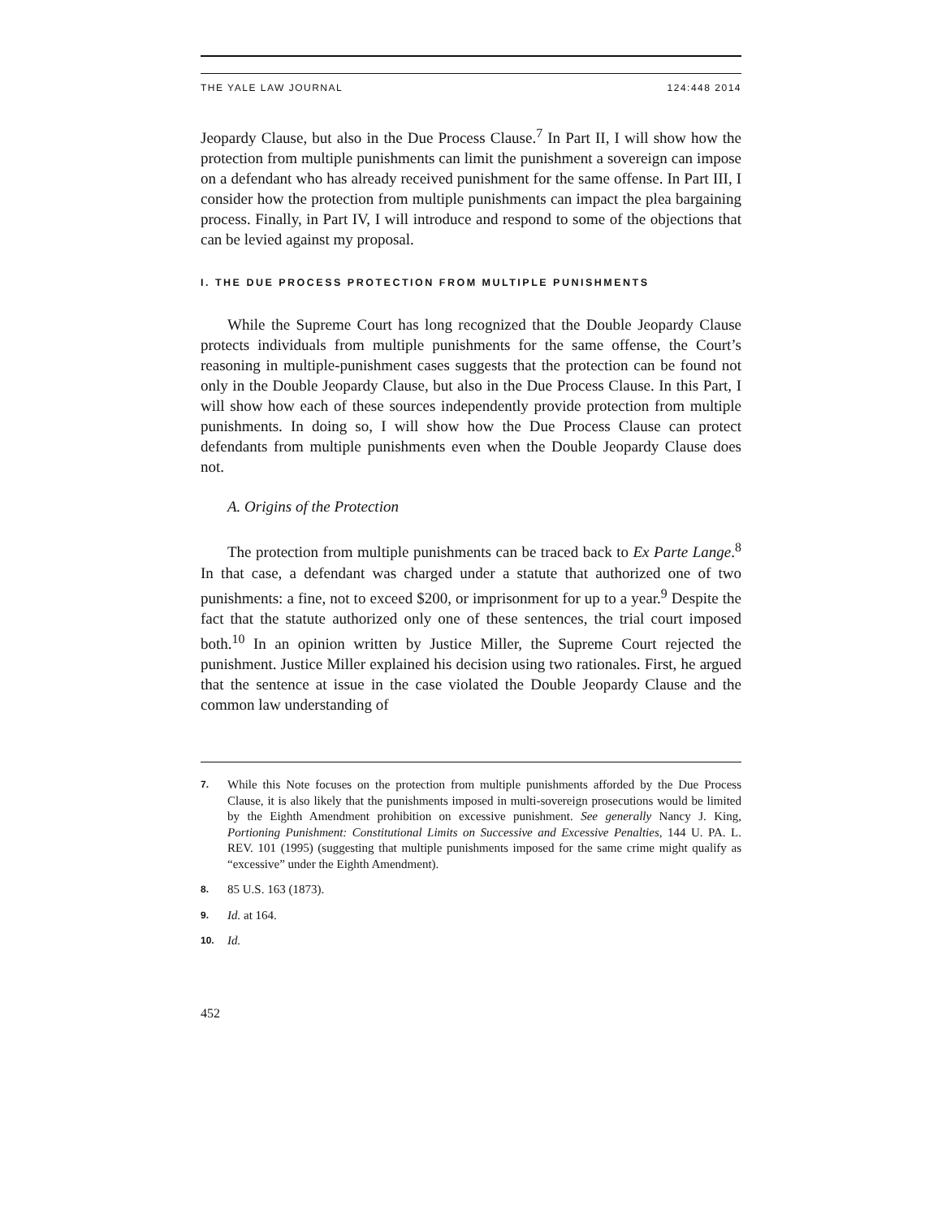THE YALE LAW JOURNAL 124:448 2014
Jeopardy Clause, but also in the Due Process Clause.<sup>7</sup> In Part II, I will show how the protection from multiple punishments can limit the punishment a sovereign can impose on a defendant who has already received punishment for the same offense. In Part III, I consider how the protection from multiple punishments can impact the plea bargaining process. Finally, in Part IV, I will introduce and respond to some of the objections that can be levied against my proposal.
I. THE DUE PROCESS PROTECTION FROM MULTIPLE PUNISHMENTS
While the Supreme Court has long recognized that the Double Jeopardy Clause protects individuals from multiple punishments for the same offense, the Court’s reasoning in multiple-punishment cases suggests that the protection can be found not only in the Double Jeopardy Clause, but also in the Due Process Clause. In this Part, I will show how each of these sources independently provide protection from multiple punishments. In doing so, I will show how the Due Process Clause can protect defendants from multiple punishments even when the Double Jeopardy Clause does not.
A. Origins of the Protection
The protection from multiple punishments can be traced back to Ex Parte Lange.<sup>8</sup> In that case, a defendant was charged under a statute that authorized one of two punishments: a fine, not to exceed $200, or imprisonment for up to a year.<sup>9</sup> Despite the fact that the statute authorized only one of these sentences, the trial court imposed both.<sup>10</sup> In an opinion written by Justice Miller, the Supreme Court rejected the punishment. Justice Miller explained his decision using two rationales. First, he argued that the sentence at issue in the case violated the Double Jeopardy Clause and the common law understanding of
7. While this Note focuses on the protection from multiple punishments afforded by the Due Process Clause, it is also likely that the punishments imposed in multi-sovereign prosecutions would be limited by the Eighth Amendment prohibition on excessive punishment. See generally Nancy J. King, Portioning Punishment: Constitutional Limits on Successive and Excessive Penalties, 144 U. PA. L. REV. 101 (1995) (suggesting that multiple punishments imposed for the same crime might qualify as “excessive” under the Eighth Amendment).
8. 85 U.S. 163 (1873).
9. Id. at 164.
10. Id.
452